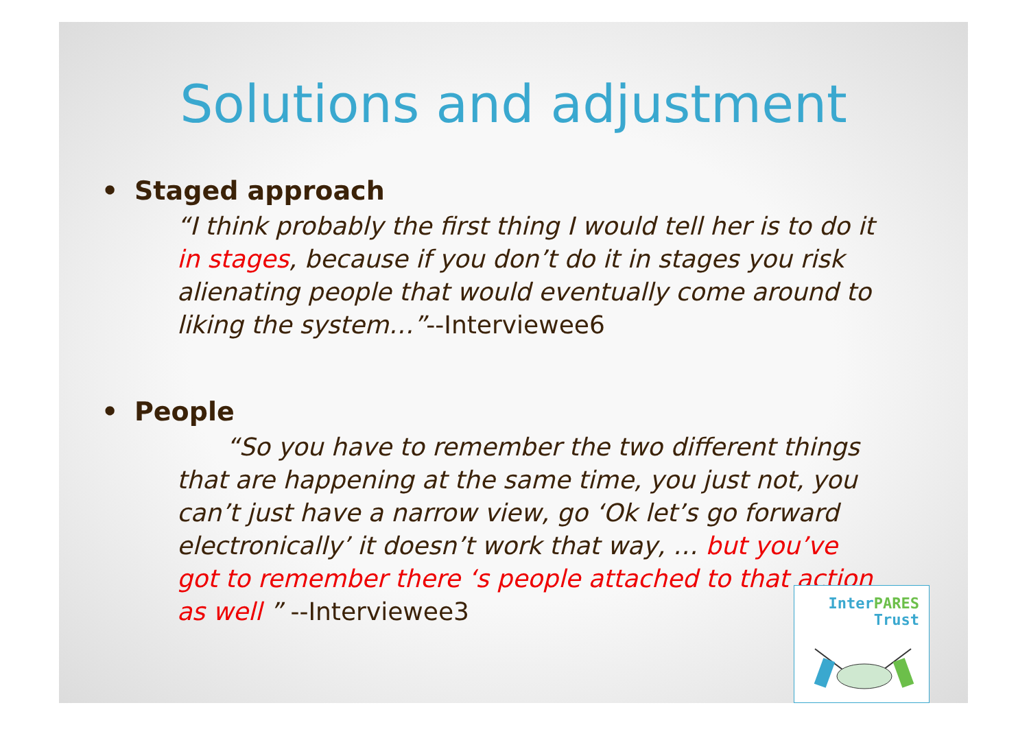Solutions and adjustment
• Staged approach
“I think probably the first thing I would tell her is to do it in stages, because if you don’t do it in stages you risk alienating people that would eventually come around to liking the system…”--Interviewee6
• People
  “So you have to remember the two different things that are happening at the same time, you just not, you can’t just have a narrow view, go ‘Ok let’s go forward electronically’ it doesn’t work that way, … but you’ve got to remember there ‘s people attached to that action as well ” --Interviewee3
Inter PARES
Trust